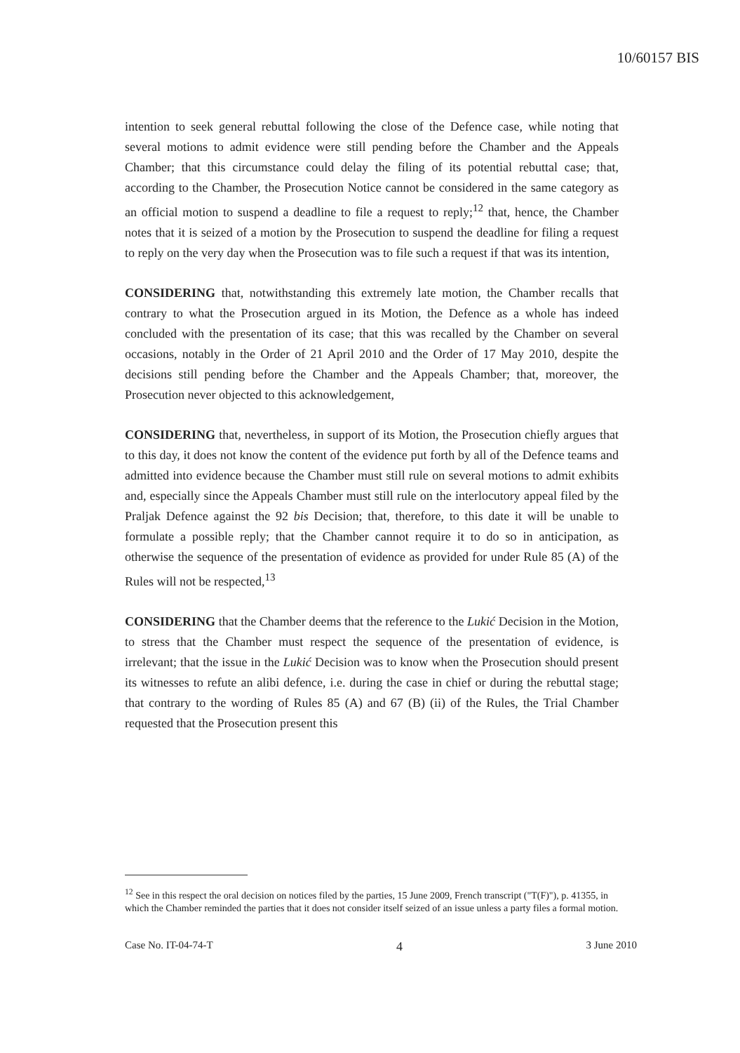10/60157 BIS
intention to seek general rebuttal following the close of the Defence case, while noting that several motions to admit evidence were still pending before the Chamber and the Appeals Chamber; that this circumstance could delay the filing of its potential rebuttal case; that, according to the Chamber, the Prosecution Notice cannot be considered in the same category as an official motion to suspend a deadline to file a request to reply;<sup>12</sup> that, hence, the Chamber notes that it is seized of a motion by the Prosecution to suspend the deadline for filing a request to reply on the very day when the Prosecution was to file such a request if that was its intention,
CONSIDERING that, notwithstanding this extremely late motion, the Chamber recalls that contrary to what the Prosecution argued in its Motion, the Defence as a whole has indeed concluded with the presentation of its case; that this was recalled by the Chamber on several occasions, notably in the Order of 21 April 2010 and the Order of 17 May 2010, despite the decisions still pending before the Chamber and the Appeals Chamber; that, moreover, the Prosecution never objected to this acknowledgement,
CONSIDERING that, nevertheless, in support of its Motion, the Prosecution chiefly argues that to this day, it does not know the content of the evidence put forth by all of the Defence teams and admitted into evidence because the Chamber must still rule on several motions to admit exhibits and, especially since the Appeals Chamber must still rule on the interlocutory appeal filed by the Praljak Defence against the 92 bis Decision; that, therefore, to this date it will be unable to formulate a possible reply; that the Chamber cannot require it to do so in anticipation, as otherwise the sequence of the presentation of evidence as provided for under Rule 85 (A) of the Rules will not be respected,<sup>13</sup>
CONSIDERING that the Chamber deems that the reference to the Lukić Decision in the Motion, to stress that the Chamber must respect the sequence of the presentation of evidence, is irrelevant; that the issue in the Lukić Decision was to know when the Prosecution should present its witnesses to refute an alibi defence, i.e. during the case in chief or during the rebuttal stage; that contrary to the wording of Rules 85 (A) and 67 (B) (ii) of the Rules, the Trial Chamber requested that the Prosecution present this
<sup>12</sup> See in this respect the oral decision on notices filed by the parties, 15 June 2009, French transcript ("T(F)"), p. 41355, in which the Chamber reminded the parties that it does not consider itself seized of an issue unless a party files a formal motion.
Case No. IT-04-74-T 4 3 June 2010